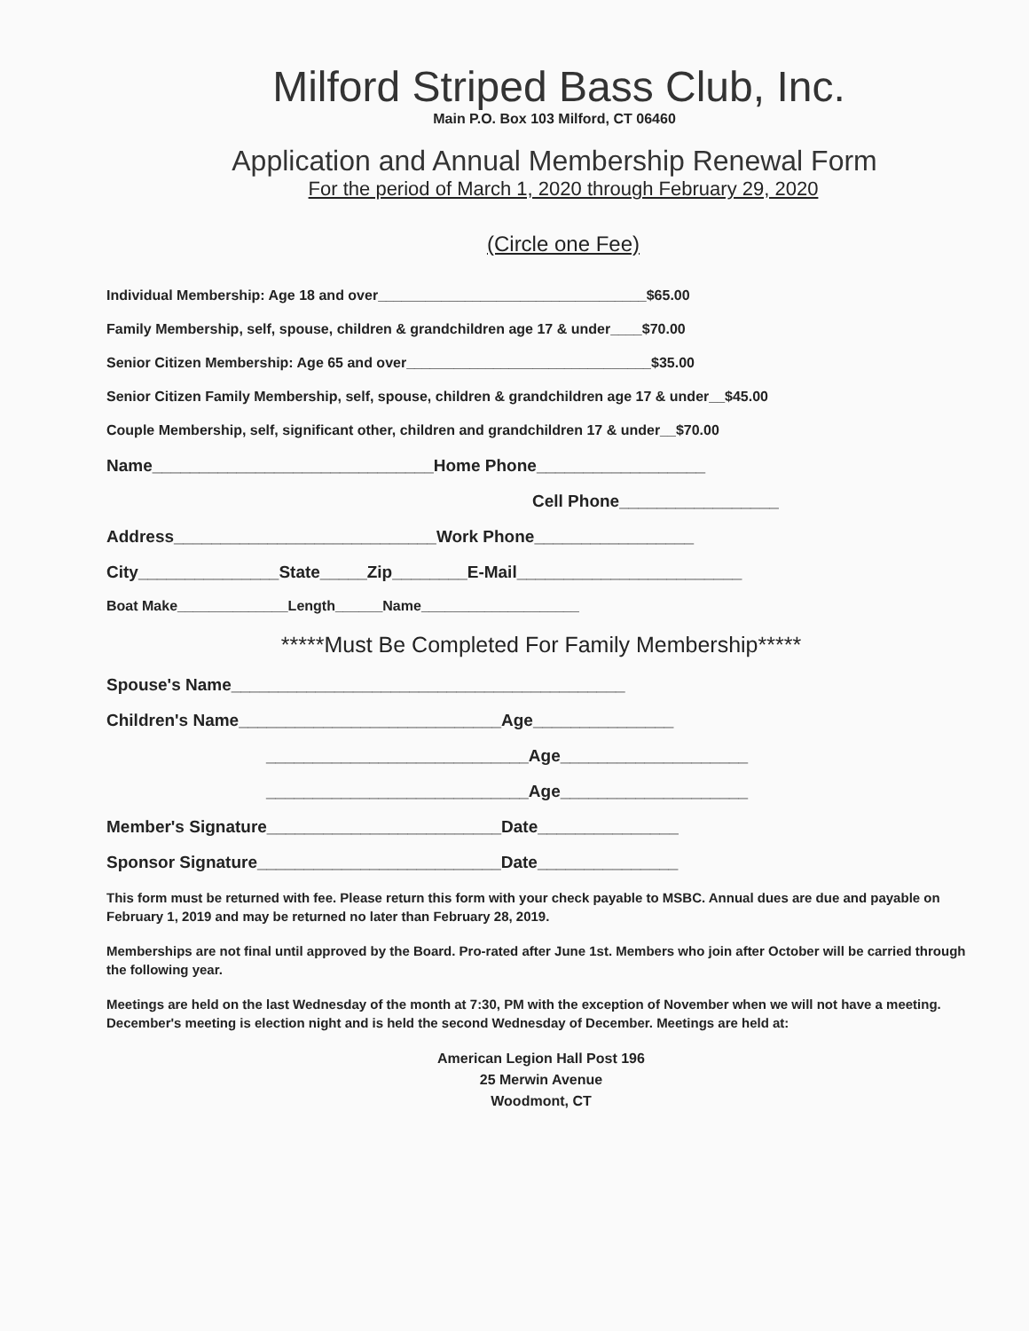Milford Striped Bass Club, Inc.
Main P.O. Box 103 Milford, CT 06460
Application and Annual Membership Renewal Form
For the period of March 1, 2020 through February 29, 2020
(Circle one Fee)
Individual Membership: Age 18 and over__________________________________$65.00
Family Membership, self, spouse, children & grandchildren age 17 & under____$70.00
Senior Citizen Membership: Age 65 and over_______________________________$35.00
Senior Citizen Family Membership, self, spouse, children & grandchildren age 17 & under__$45.00
Couple Membership, self, significant other, children and grandchildren 17 & under__$70.00
Name______________________________Home Phone__________________
Cell Phone_________________
Address____________________________Work Phone_________________
City_______________State_____Zip________E-Mail________________________
Boat Make______________Length______Name____________________
*****Must Be Completed For Family Membership*****
Spouse's Name__________________________________________
Children's Name____________________________Age_______________
____________________________Age____________________
____________________________Age____________________
Member's Signature_________________________Date_______________
Sponsor Signature__________________________Date_______________
This form must be returned with fee. Please return this form with your check payable to MSBC. Annual dues are due and payable on February 1, 2019 and may be returned no later than February 28, 2019.
Memberships are not final until approved by the Board. Pro-rated after June 1st. Members who join after October will be carried through the following year.
Meetings are held on the last Wednesday of the month at 7:30, PM with the exception of November when we will not have a meeting. December's meeting is election night and is held the second Wednesday of December. Meetings are held at:
American Legion Hall Post 196
25 Merwin Avenue
Woodmont, CT